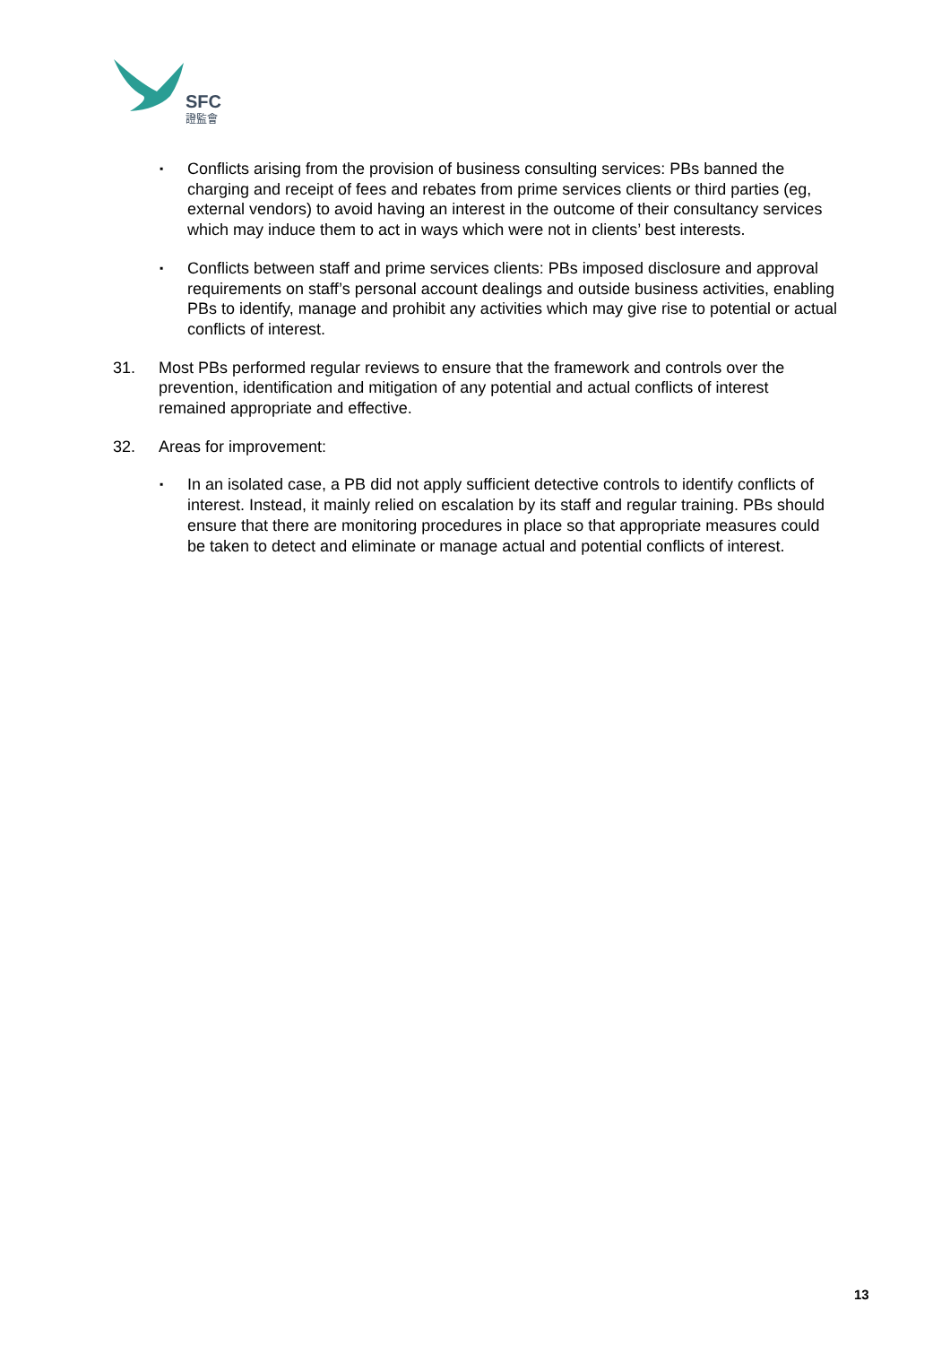SFC
證監會
▪
Conflicts arising from the provision of business consulting services: PBs banned the charging and receipt of fees and rebates from prime services clients or third parties (eg, external vendors) to avoid having an interest in the outcome of their consultancy services which may induce them to act in ways which were not in clients’ best interests.
▪
Conflicts between staff and prime services clients: PBs imposed disclosure and approval requirements on staff’s personal account dealings and outside business activities, enabling PBs to identify, manage and prohibit any activities which may give rise to potential or actual conflicts of interest.
31. Most PBs performed regular reviews to ensure that the framework and controls over the prevention, identification and mitigation of any potential and actual conflicts of interest remained appropriate and effective.
32. Areas for improvement:
▪
In an isolated case, a PB did not apply sufficient detective controls to identify conflicts of interest. Instead, it mainly relied on escalation by its staff and regular training. PBs should ensure that there are monitoring procedures in place so that appropriate measures could be taken to detect and eliminate or manage actual and potential conflicts of interest.
13